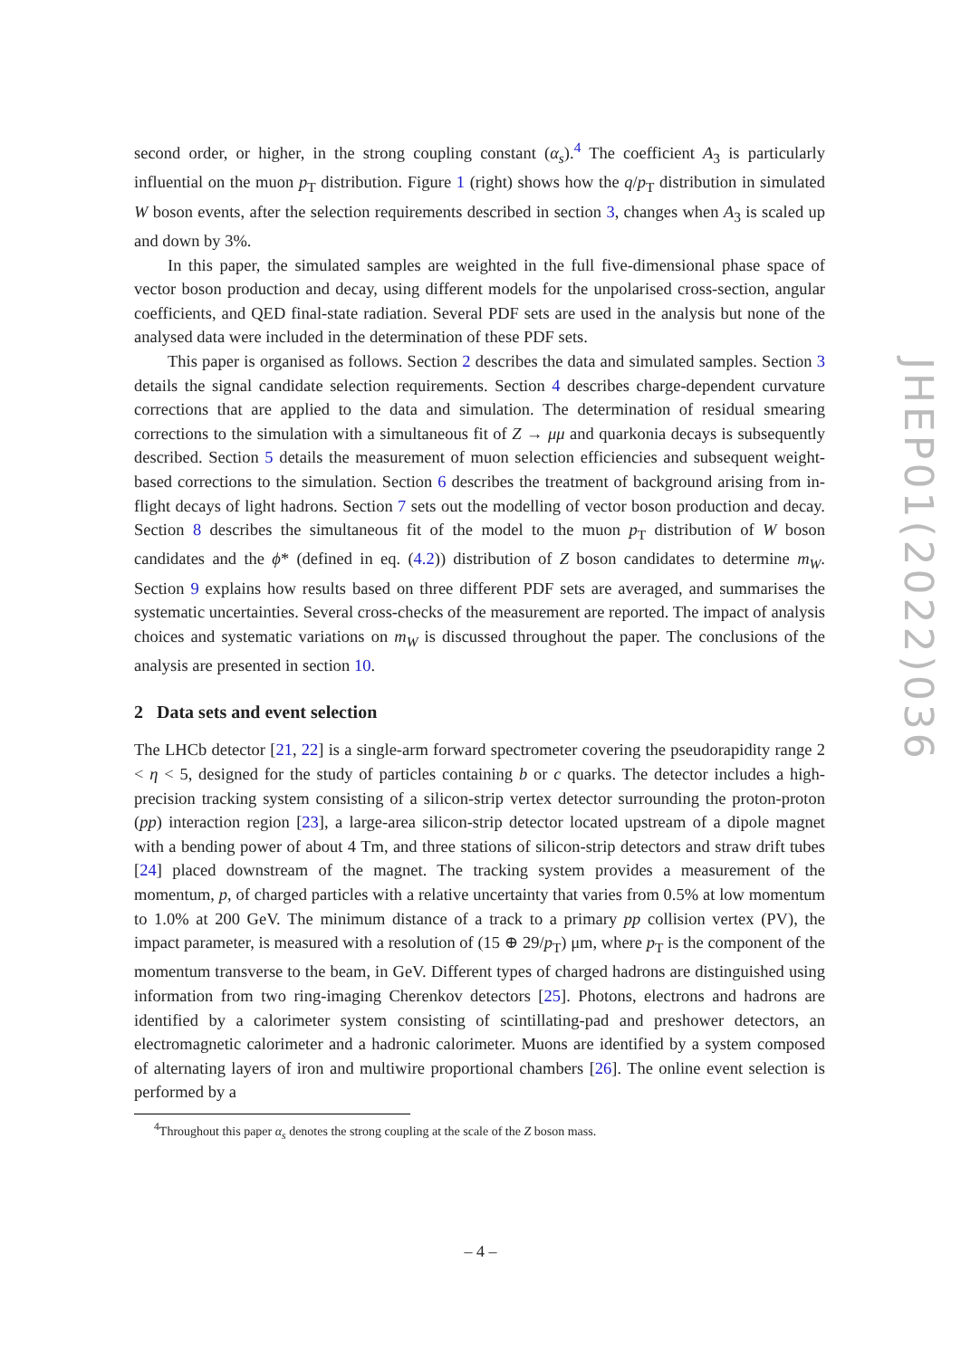second order, or higher, in the strong coupling constant (α<sub>s</sub>).<sup>4</sup> The coefficient A<sub>3</sub> is particularly influential on the muon p<sub>T</sub> distribution. Figure 1 (right) shows how the q/p<sub>T</sub> distribution in simulated W boson events, after the selection requirements described in section 3, changes when A<sub>3</sub> is scaled up and down by 3%.
In this paper, the simulated samples are weighted in the full five-dimensional phase space of vector boson production and decay, using different models for the unpolarised cross-section, angular coefficients, and QED final-state radiation. Several PDF sets are used in the analysis but none of the analysed data were included in the determination of these PDF sets.
This paper is organised as follows. Section 2 describes the data and simulated samples. Section 3 details the signal candidate selection requirements. Section 4 describes charge-dependent curvature corrections that are applied to the data and simulation. The determination of residual smearing corrections to the simulation with a simultaneous fit of Z → μμ and quarkonia decays is subsequently described. Section 5 details the measurement of muon selection efficiencies and subsequent weight-based corrections to the simulation. Section 6 describes the treatment of background arising from in-flight decays of light hadrons. Section 7 sets out the modelling of vector boson production and decay. Section 8 describes the simultaneous fit of the model to the muon p<sub>T</sub> distribution of W boson candidates and the ϕ* (defined in eq. (4.2)) distribution of Z boson candidates to determine m<sub>W</sub>. Section 9 explains how results based on three different PDF sets are averaged, and summarises the systematic uncertainties. Several cross-checks of the measurement are reported. The impact of analysis choices and systematic variations on m<sub>W</sub> is discussed throughout the paper. The conclusions of the analysis are presented in section 10.
2 Data sets and event selection
The LHCb detector [21, 22] is a single-arm forward spectrometer covering the pseudorapidity range 2 < η < 5, designed for the study of particles containing b or c quarks. The detector includes a high-precision tracking system consisting of a silicon-strip vertex detector surrounding the proton-proton (pp) interaction region [23], a large-area silicon-strip detector located upstream of a dipole magnet with a bending power of about 4 Tm, and three stations of silicon-strip detectors and straw drift tubes [24] placed downstream of the magnet. The tracking system provides a measurement of the momentum, p, of charged particles with a relative uncertainty that varies from 0.5% at low momentum to 1.0% at 200 GeV. The minimum distance of a track to a primary pp collision vertex (PV), the impact parameter, is measured with a resolution of (15 ⊕ 29/p<sub>T</sub>) μm, where p<sub>T</sub> is the component of the momentum transverse to the beam, in GeV. Different types of charged hadrons are distinguished using information from two ring-imaging Cherenkov detectors [25]. Photons, electrons and hadrons are identified by a calorimeter system consisting of scintillating-pad and preshower detectors, an electromagnetic calorimeter and a hadronic calorimeter. Muons are identified by a system composed of alternating layers of iron and multiwire proportional chambers [26]. The online event selection is performed by a
<sup>4</sup> Throughout this paper α<sub>s</sub> denotes the strong coupling at the scale of the Z boson mass.
JHEP01(2022)036
– 4 –